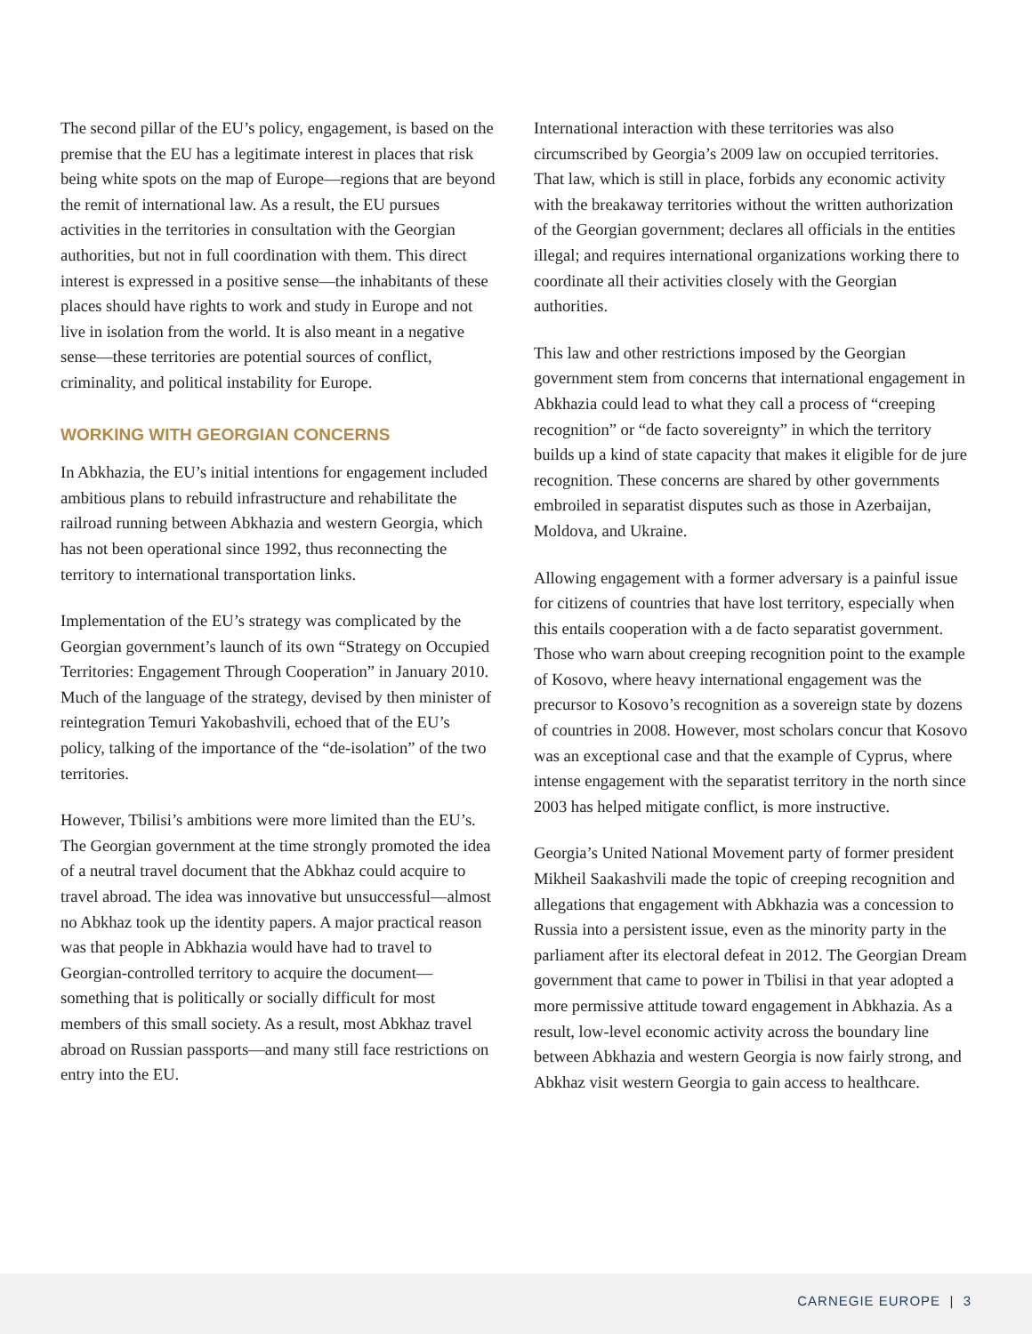The second pillar of the EU’s policy, engagement, is based on the premise that the EU has a legitimate interest in places that risk being white spots on the map of Europe—regions that are beyond the remit of international law. As a result, the EU pursues activities in the territories in consultation with the Georgian authorities, but not in full coordination with them. This direct interest is expressed in a positive sense—the inhabitants of these places should have rights to work and study in Europe and not live in isolation from the world. It is also meant in a negative sense—these territories are potential sources of conflict, criminality, and political instability for Europe.
WORKING WITH GEORGIAN CONCERNS
In Abkhazia, the EU’s initial intentions for engagement included ambitious plans to rebuild infrastructure and rehabilitate the railroad running between Abkhazia and western Georgia, which has not been operational since 1992, thus reconnecting the territory to international transportation links.
Implementation of the EU’s strategy was complicated by the Georgian government’s launch of its own “Strategy on Occupied Territories: Engagement Through Cooperation” in January 2010. Much of the language of the strategy, devised by then minister of reintegration Temuri Yakobashvili, echoed that of the EU’s policy, talking of the importance of the “de-isolation” of the two territories.
However, Tbilisi’s ambitions were more limited than the EU’s. The Georgian government at the time strongly promoted the idea of a neutral travel document that the Abkhaz could acquire to travel abroad. The idea was innovative but unsuccessful—almost no Abkhaz took up the identity papers. A major practical reason was that people in Abkhazia would have had to travel to Georgian-controlled territory to acquire the document—something that is politically or socially difficult for most members of this small society. As a result, most Abkhaz travel abroad on Russian passports—and many still face restrictions on entry into the EU.
International interaction with these territories was also circumscribed by Georgia’s 2009 law on occupied territories. That law, which is still in place, forbids any economic activity with the breakaway territories without the written authorization of the Georgian government; declares all officials in the entities illegal; and requires international organizations working there to coordinate all their activities closely with the Georgian authorities.
This law and other restrictions imposed by the Georgian government stem from concerns that international engagement in Abkhazia could lead to what they call a process of “creeping recognition” or “de facto sovereignty” in which the territory builds up a kind of state capacity that makes it eligible for de jure recognition. These concerns are shared by other governments embroiled in separatist disputes such as those in Azerbaijan, Moldova, and Ukraine.
Allowing engagement with a former adversary is a painful issue for citizens of countries that have lost territory, especially when this entails cooperation with a de facto separatist government. Those who warn about creeping recognition point to the example of Kosovo, where heavy international engagement was the precursor to Kosovo’s recognition as a sovereign state by dozens of countries in 2008. However, most scholars concur that Kosovo was an exceptional case and that the example of Cyprus, where intense engagement with the separatist territory in the north since 2003 has helped mitigate conflict, is more instructive.
Georgia’s United National Movement party of former president Mikheil Saakashvili made the topic of creeping recognition and allegations that engagement with Abkhazia was a concession to Russia into a persistent issue, even as the minority party in the parliament after its electoral defeat in 2012. The Georgian Dream government that came to power in Tbilisi in that year adopted a more permissive attitude toward engagement in Abkhazia. As a result, low-level economic activity across the boundary line between Abkhazia and western Georgia is now fairly strong, and Abkhaz visit western Georgia to gain access to healthcare.
CARNEGIE EUROPE | 3